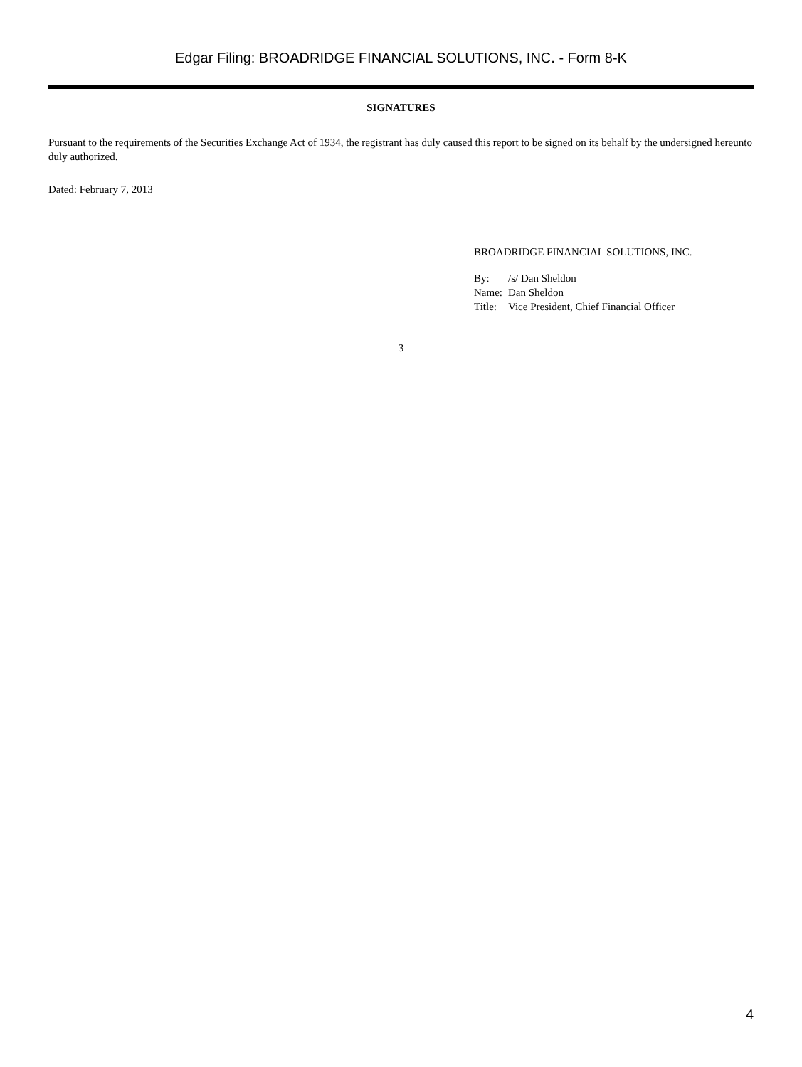Edgar Filing: BROADRIDGE FINANCIAL SOLUTIONS, INC. - Form 8-K
SIGNATURES
Pursuant to the requirements of the Securities Exchange Act of 1934, the registrant has duly caused this report to be signed on its behalf by the undersigned hereunto duly authorized.
Dated: February 7, 2013
BROADRIDGE FINANCIAL SOLUTIONS, INC.
| By: | /s/ Dan Sheldon |
| Name: | Dan Sheldon |
| Title: | Vice President, Chief Financial Officer |
3
4